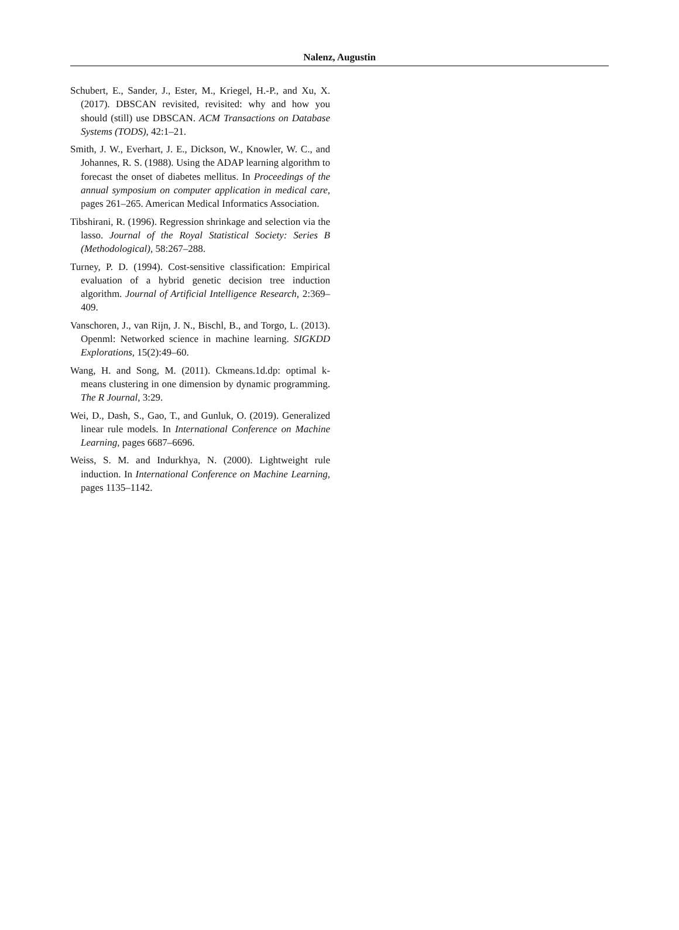Nalenz, Augustin
Schubert, E., Sander, J., Ester, M., Kriegel, H.-P., and Xu, X. (2017). DBSCAN revisited, revisited: why and how you should (still) use DBSCAN. ACM Transactions on Database Systems (TODS), 42:1–21.
Smith, J. W., Everhart, J. E., Dickson, W., Knowler, W. C., and Johannes, R. S. (1988). Using the ADAP learning algorithm to forecast the onset of diabetes mellitus. In Proceedings of the annual symposium on computer application in medical care, pages 261–265. American Medical Informatics Association.
Tibshirani, R. (1996). Regression shrinkage and selection via the lasso. Journal of the Royal Statistical Society: Series B (Methodological), 58:267–288.
Turney, P. D. (1994). Cost-sensitive classification: Empirical evaluation of a hybrid genetic decision tree induction algorithm. Journal of Artificial Intelligence Research, 2:369–409.
Vanschoren, J., van Rijn, J. N., Bischl, B., and Torgo, L. (2013). Openml: Networked science in machine learning. SIGKDD Explorations, 15(2):49–60.
Wang, H. and Song, M. (2011). Ckmeans.1d.dp: optimal k-means clustering in one dimension by dynamic programming. The R Journal, 3:29.
Wei, D., Dash, S., Gao, T., and Gunluk, O. (2019). Generalized linear rule models. In International Conference on Machine Learning, pages 6687–6696.
Weiss, S. M. and Indurkhya, N. (2000). Lightweight rule induction. In International Conference on Machine Learning, pages 1135–1142.